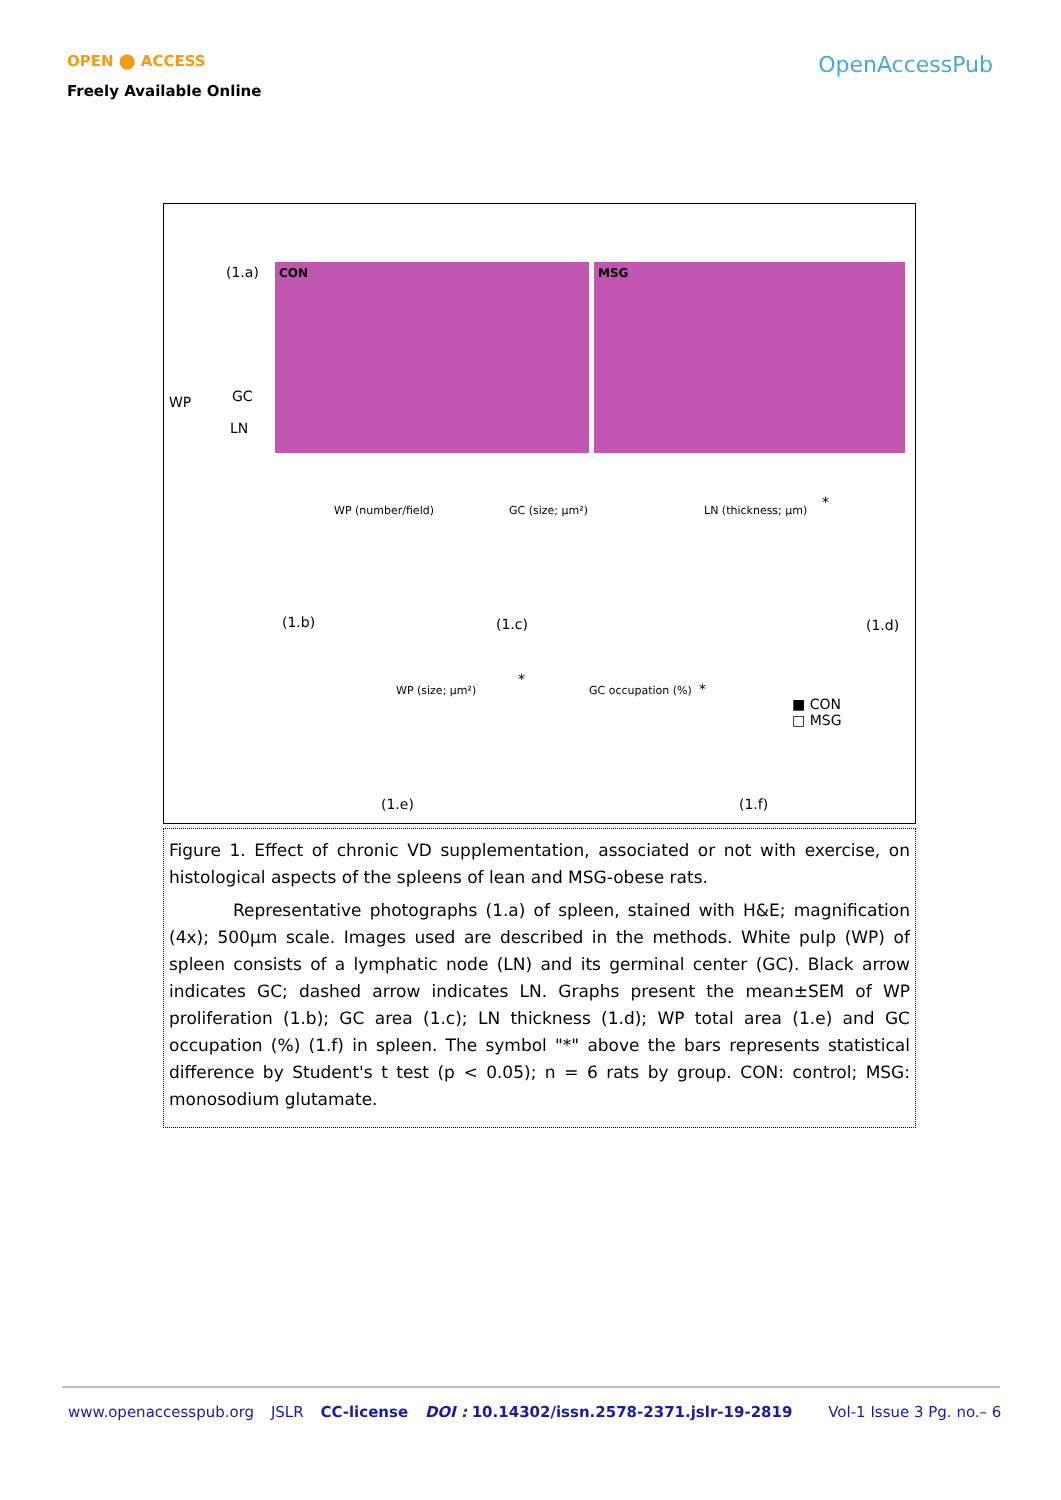OPEN ⬤ ACCESS
Freely Available Online
OpenAccessPub
(1.a) CON MSG
WP GC
LN
(1.b) (1.c) (1.d)
(1.e) (1.f)
■ CON
□ MSG
WP (number/field) GC (size; μm²) LN (thickness; μm)
WP (size; μm²) GC occupation (%)
*
*
*
Figure 1. Effect of chronic VD supplementation, associated or not with exercise, on histological aspects of the spleens of lean and MSG-obese rats.
Representative photographs (1.a) of spleen, stained with H&E; magnification (4x); 500µm scale. Images used are described in the methods. White pulp (WP) of spleen consists of a lymphatic node (LN) and its germinal center (GC). Black arrow indicates GC; dashed arrow indicates LN. Graphs present the mean±SEM of WP proliferation (1.b); GC area (1.c); LN thickness (1.d); WP total area (1.e) and GC occupation (%) (1.f) in spleen. The symbol "*" above the bars represents statistical difference by Student's t test (p < 0.05); n = 6 rats by group. CON: control; MSG: monosodium glutamate.
www.openaccesspub.org JSLR CC-license DOI : 10.14302/issn.2578-2371.jslr-19-2819 Vol-1 Issue 3 Pg. no.– 6